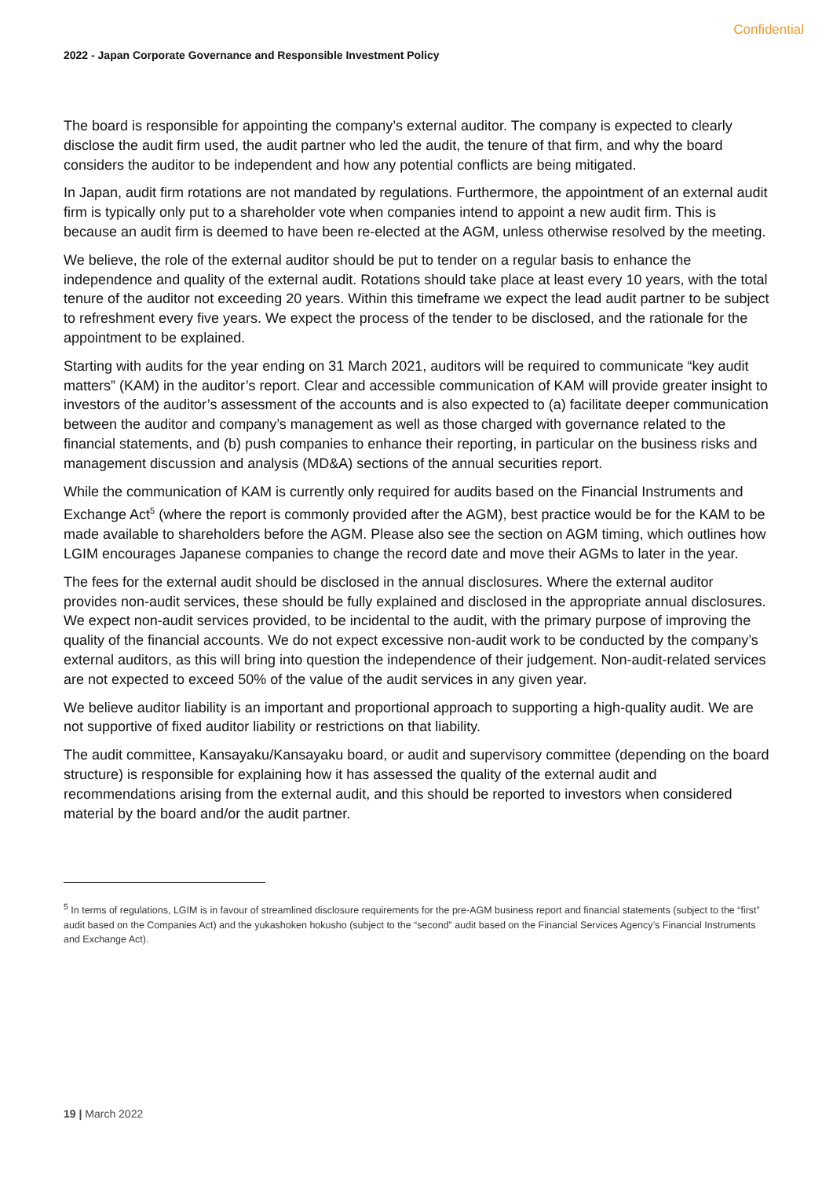Confidential
2022 - Japan Corporate Governance and Responsible Investment Policy
The board is responsible for appointing the company’s external auditor. The company is expected to clearly disclose the audit firm used, the audit partner who led the audit, the tenure of that firm, and why the board considers the auditor to be independent and how any potential conflicts are being mitigated.
In Japan, audit firm rotations are not mandated by regulations. Furthermore, the appointment of an external audit firm is typically only put to a shareholder vote when companies intend to appoint a new audit firm. This is because an audit firm is deemed to have been re-elected at the AGM, unless otherwise resolved by the meeting.
We believe, the role of the external auditor should be put to tender on a regular basis to enhance the independence and quality of the external audit. Rotations should take place at least every 10 years, with the total tenure of the auditor not exceeding 20 years. Within this timeframe we expect the lead audit partner to be subject to refreshment every five years. We expect the process of the tender to be disclosed, and the rationale for the appointment to be explained.
Starting with audits for the year ending on 31 March 2021, auditors will be required to communicate “key audit matters” (KAM) in the auditor’s report. Clear and accessible communication of KAM will provide greater insight to investors of the auditor’s assessment of the accounts and is also expected to (a) facilitate deeper communication between the auditor and company’s management as well as those charged with governance related to the financial statements, and (b) push companies to enhance their reporting, in particular on the business risks and management discussion and analysis (MD&A) sections of the annual securities report.
While the communication of KAM is currently only required for audits based on the Financial Instruments and Exchange Act<sup>5</sup> (where the report is commonly provided after the AGM), best practice would be for the KAM to be made available to shareholders before the AGM. Please also see the section on AGM timing, which outlines how LGIM encourages Japanese companies to change the record date and move their AGMs to later in the year.
The fees for the external audit should be disclosed in the annual disclosures. Where the external auditor provides non-audit services, these should be fully explained and disclosed in the appropriate annual disclosures. We expect non-audit services provided, to be incidental to the audit, with the primary purpose of improving the quality of the financial accounts. We do not expect excessive non-audit work to be conducted by the company’s external auditors, as this will bring into question the independence of their judgement. Non-audit-related services are not expected to exceed 50% of the value of the audit services in any given year.
We believe auditor liability is an important and proportional approach to supporting a high-quality audit. We are not supportive of fixed auditor liability or restrictions on that liability.
The audit committee, Kansayaku/Kansayaku board, or audit and supervisory committee (depending on the board structure) is responsible for explaining how it has assessed the quality of the external audit and recommendations arising from the external audit, and this should be reported to investors when considered material by the board and/or the audit partner.
<sup>5</sup> In terms of regulations, LGIM is in favour of streamlined disclosure requirements for the pre-AGM business report and financial statements (subject to the “first” audit based on the Companies Act) and the yukashoken hokusho (subject to the “second” audit based on the Financial Services Agency’s Financial Instruments and Exchange Act).
19 | March 2022